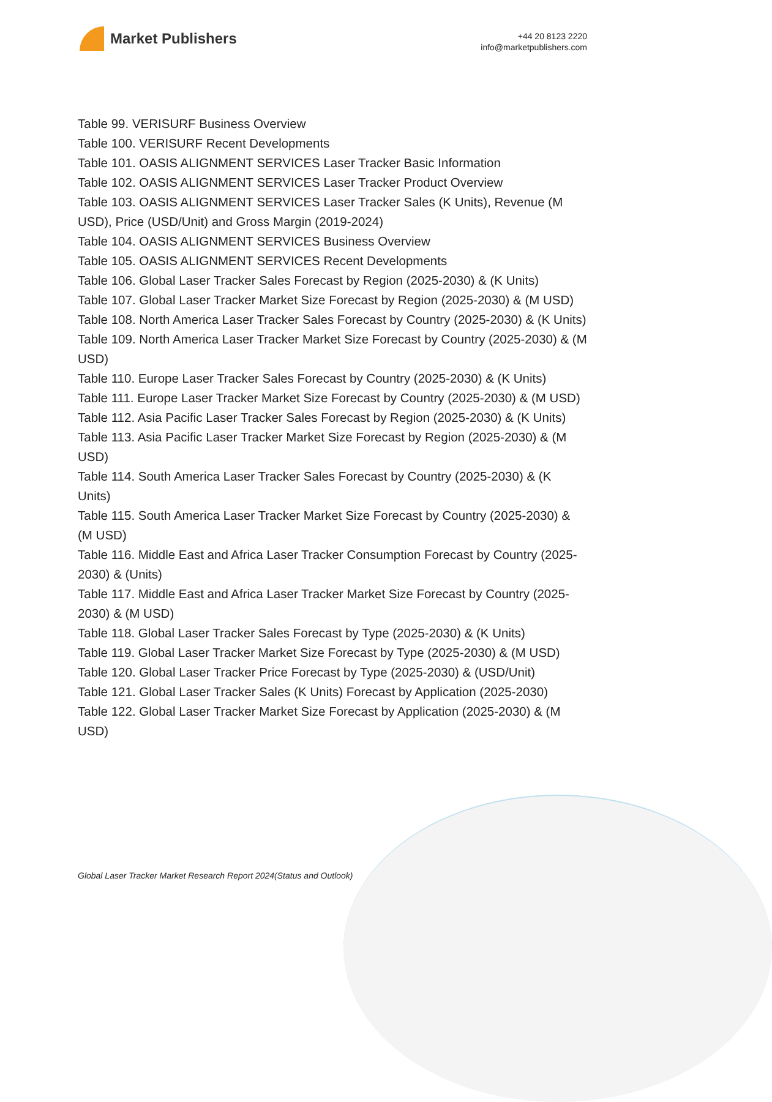Market Publishers
+44 20 8123 2220
info@marketpublishers.com
Table 99. VERISURF Business Overview
Table 100. VERISURF Recent Developments
Table 101. OASIS ALIGNMENT SERVICES Laser Tracker Basic Information
Table 102. OASIS ALIGNMENT SERVICES Laser Tracker Product Overview
Table 103. OASIS ALIGNMENT SERVICES Laser Tracker Sales (K Units), Revenue (M USD), Price (USD/Unit) and Gross Margin (2019-2024)
Table 104. OASIS ALIGNMENT SERVICES Business Overview
Table 105. OASIS ALIGNMENT SERVICES Recent Developments
Table 106. Global Laser Tracker Sales Forecast by Region (2025-2030) & (K Units)
Table 107. Global Laser Tracker Market Size Forecast by Region (2025-2030) & (M USD)
Table 108. North America Laser Tracker Sales Forecast by Country (2025-2030) & (K Units)
Table 109. North America Laser Tracker Market Size Forecast by Country (2025-2030) & (M USD)
Table 110. Europe Laser Tracker Sales Forecast by Country (2025-2030) & (K Units)
Table 111. Europe Laser Tracker Market Size Forecast by Country (2025-2030) & (M USD)
Table 112. Asia Pacific Laser Tracker Sales Forecast by Region (2025-2030) & (K Units)
Table 113. Asia Pacific Laser Tracker Market Size Forecast by Region (2025-2030) & (M USD)
Table 114. South America Laser Tracker Sales Forecast by Country (2025-2030) & (K Units)
Table 115. South America Laser Tracker Market Size Forecast by Country (2025-2030) & (M USD)
Table 116. Middle East and Africa Laser Tracker Consumption Forecast by Country (2025-2030) & (Units)
Table 117. Middle East and Africa Laser Tracker Market Size Forecast by Country (2025-2030) & (M USD)
Table 118. Global Laser Tracker Sales Forecast by Type (2025-2030) & (K Units)
Table 119. Global Laser Tracker Market Size Forecast by Type (2025-2030) & (M USD)
Table 120. Global Laser Tracker Price Forecast by Type (2025-2030) & (USD/Unit)
Table 121. Global Laser Tracker Sales (K Units) Forecast by Application (2025-2030)
Table 122. Global Laser Tracker Market Size Forecast by Application (2025-2030) & (M USD)
Global Laser Tracker Market Research Report 2024(Status and Outlook)